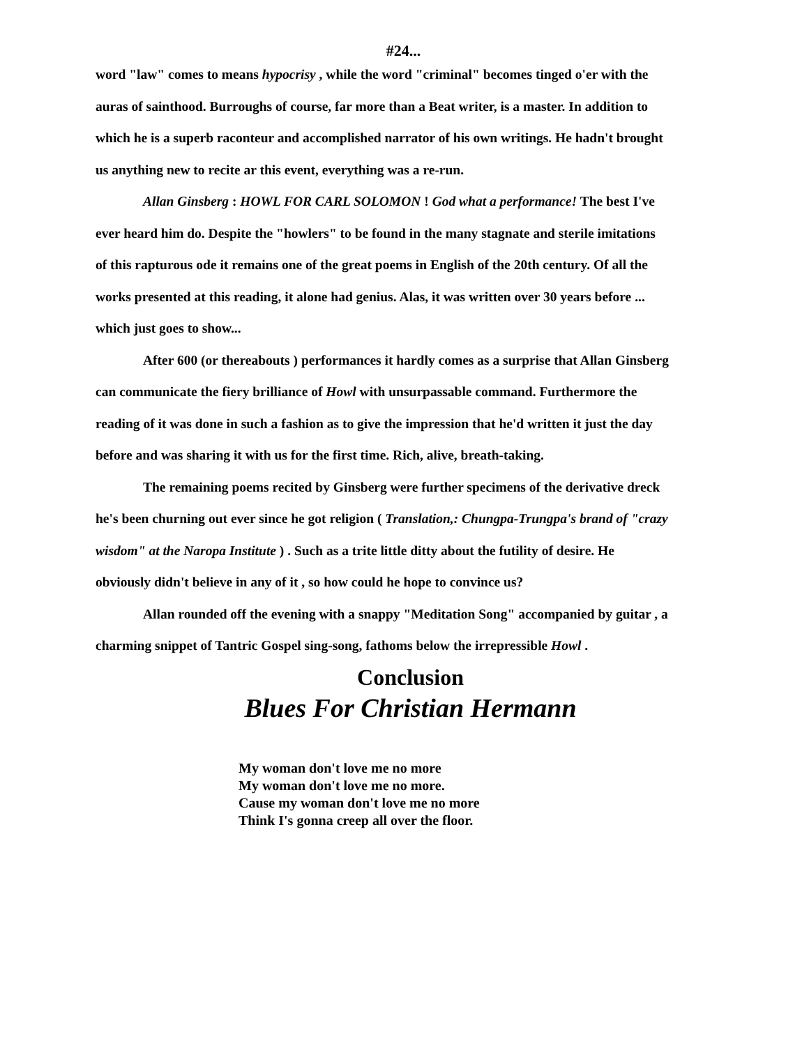#24...
word "law" comes to means hypocrisy , while the word "criminal" becomes tinged o'er with the auras of sainthood. Burroughs of course, far more than a Beat writer, is a master. In addition to which he is a superb raconteur and accomplished narrator of his own writings. He hadn't brought us anything new to recite ar this event, everything was a re-run.
Allan Ginsberg : HOWL FOR CARL SOLOMON ! God what a performance! The best I've ever heard him do. Despite the "howlers" to be found in the many stagnate and sterile imitations of this rapturous ode it remains one of the great poems in English of the 20th century. Of all the works presented at this reading, it alone had genius. Alas, it was written over 30 years before ... which just goes to show...
After 600 (or thereabouts ) performances it hardly comes as a surprise that Allan Ginsberg can communicate the fiery brilliance of Howl with unsurpassable command. Furthermore the reading of it was done in such a fashion as to give the impression that he'd written it just the day before and was sharing it with us for the first time. Rich, alive, breath-taking.
The remaining poems recited by Ginsberg were further specimens of the derivative dreck he's been churning out ever since he got religion ( Translation,: Chungpa-Trungpa's brand of "crazy wisdom" at the Naropa Institute ) . Such as a trite little ditty about the futility of desire. He obviously didn't believe in any of it , so how could he hope to convince us?
Allan rounded off the evening with a snappy "Meditation Song" accompanied by guitar , a charming snippet of Tantric Gospel sing-song, fathoms below the irrepressible Howl .
Conclusion
Blues For Christian Hermann
My woman don't love me no more
My woman don't love me no more.
Cause my woman don't love me no more
Think I's gonna creep all over the floor.